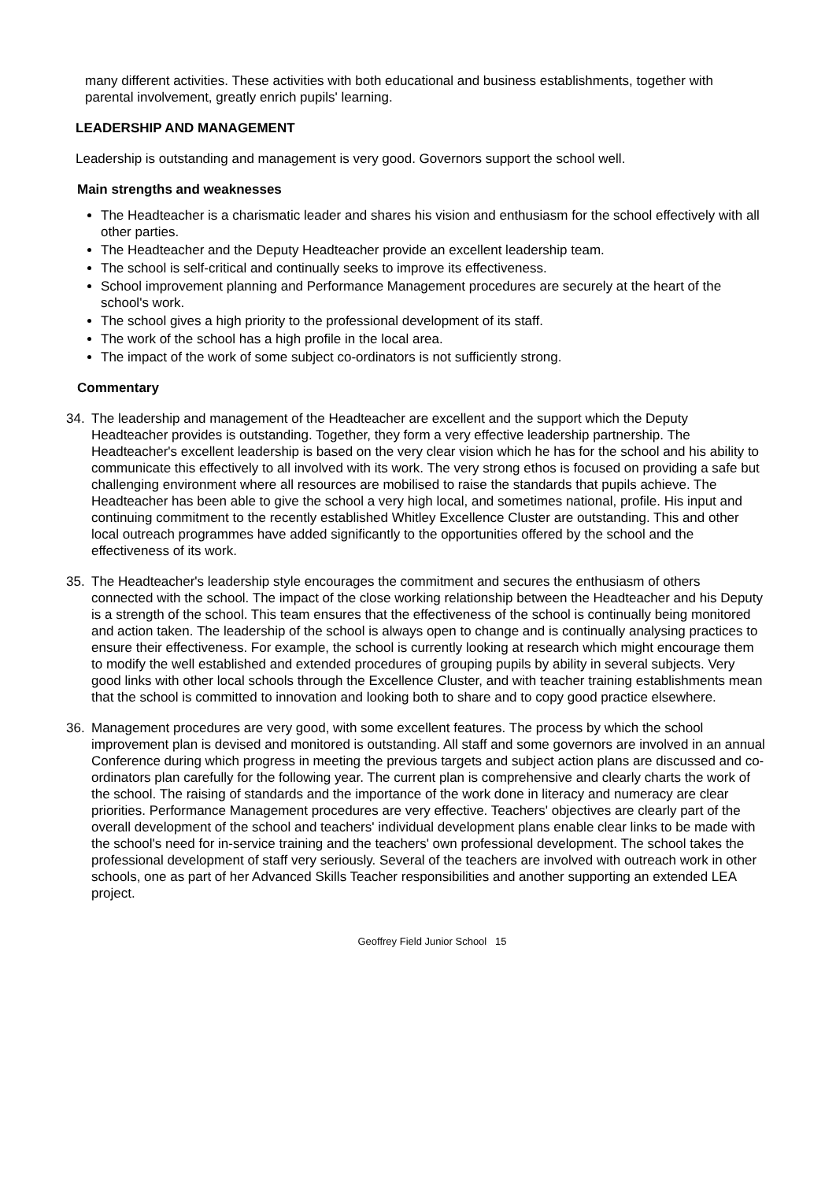many different activities. These activities with both educational and business establishments, together with parental involvement, greatly enrich pupils' learning.
LEADERSHIP AND MANAGEMENT
Leadership is outstanding and management is very good. Governors support the school well.
Main strengths and weaknesses
The Headteacher is a charismatic leader and shares his vision and enthusiasm for the school effectively with all other parties.
The Headteacher and the Deputy Headteacher provide an excellent leadership team.
The school is self-critical and continually seeks to improve its effectiveness.
School improvement planning and Performance Management procedures are securely at the heart of the school's work.
The school gives a high priority to the professional development of its staff.
The work of the school has a high profile in the local area.
The impact of the work of some subject co-ordinators is not sufficiently strong.
Commentary
34. The leadership and management of the Headteacher are excellent and the support which the Deputy Headteacher provides is outstanding. Together, they form a very effective leadership partnership. The Headteacher's excellent leadership is based on the very clear vision which he has for the school and his ability to communicate this effectively to all involved with its work. The very strong ethos is focused on providing a safe but challenging environment where all resources are mobilised to raise the standards that pupils achieve. The Headteacher has been able to give the school a very high local, and sometimes national, profile. His input and continuing commitment to the recently established Whitley Excellence Cluster are outstanding. This and other local outreach programmes have added significantly to the opportunities offered by the school and the effectiveness of its work.
35. The Headteacher's leadership style encourages the commitment and secures the enthusiasm of others connected with the school. The impact of the close working relationship between the Headteacher and his Deputy is a strength of the school. This team ensures that the effectiveness of the school is continually being monitored and action taken. The leadership of the school is always open to change and is continually analysing practices to ensure their effectiveness. For example, the school is currently looking at research which might encourage them to modify the well established and extended procedures of grouping pupils by ability in several subjects. Very good links with other local schools through the Excellence Cluster, and with teacher training establishments mean that the school is committed to innovation and looking both to share and to copy good practice elsewhere.
36. Management procedures are very good, with some excellent features. The process by which the school improvement plan is devised and monitored is outstanding. All staff and some governors are involved in an annual Conference during which progress in meeting the previous targets and subject action plans are discussed and co-ordinators plan carefully for the following year. The current plan is comprehensive and clearly charts the work of the school. The raising of standards and the importance of the work done in literacy and numeracy are clear priorities. Performance Management procedures are very effective. Teachers' objectives are clearly part of the overall development of the school and teachers' individual development plans enable clear links to be made with the school's need for in-service training and the teachers' own professional development. The school takes the professional development of staff very seriously. Several of the teachers are involved with outreach work in other schools, one as part of her Advanced Skills Teacher responsibilities and another supporting an extended LEA project.
Geoffrey Field Junior School 15